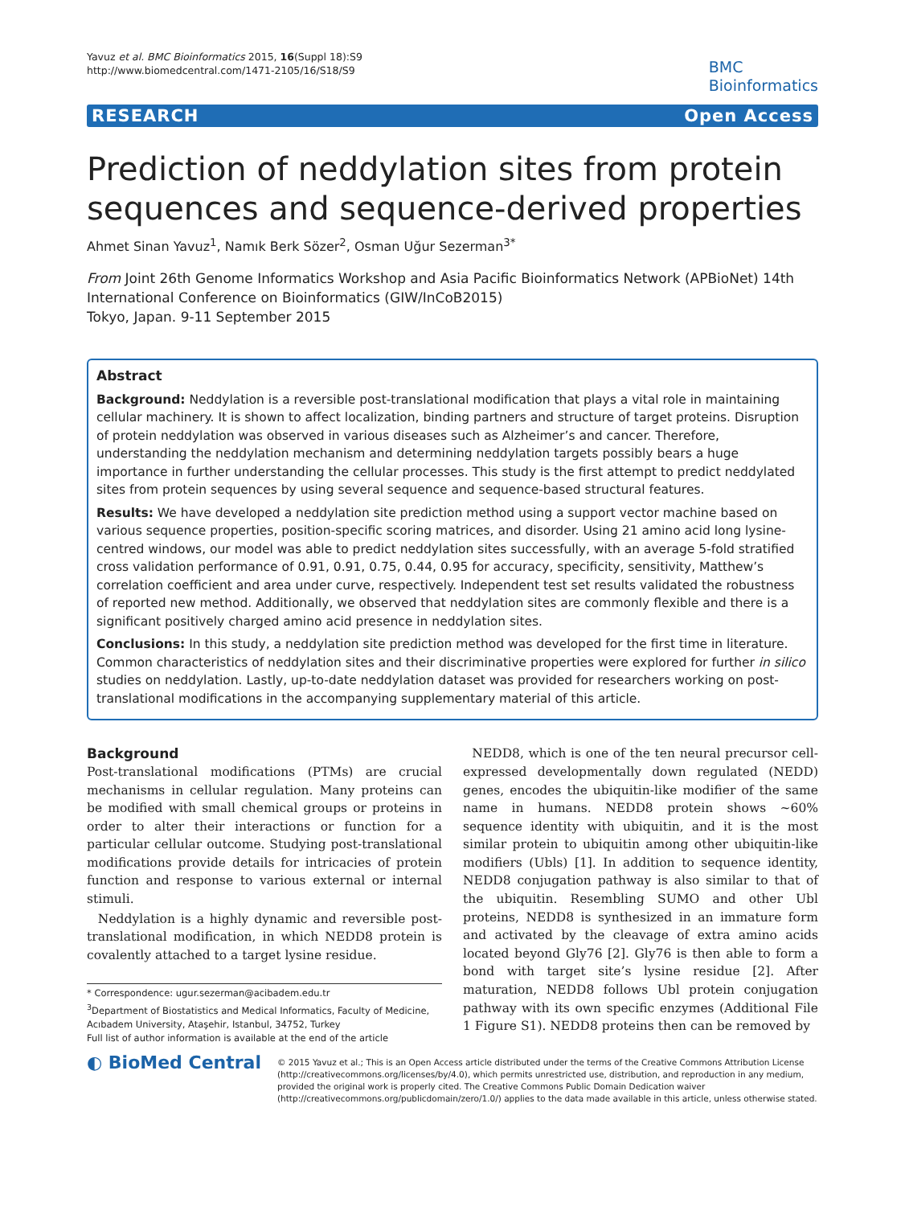Yavuz et al. BMC Bioinformatics 2015, 16(Suppl 18):S9
http://www.biomedcentral.com/1471-2105/16/S18/S9
BMC
Bioinformatics
RESEARCH Open Access
Prediction of neddylation sites from protein sequences and sequence-derived properties
Ahmet Sinan Yavuz<sup>1</sup>, Namık Berk Sözer<sup>2</sup>, Osman Uğur Sezerman<sup>3*</sup>
From Joint 26th Genome Informatics Workshop and Asia Pacific Bioinformatics Network (APBioNet) 14th International Conference on Bioinformatics (GIW/InCoB2015)
Tokyo, Japan. 9-11 September 2015
Abstract
Background: Neddylation is a reversible post-translational modification that plays a vital role in maintaining cellular machinery. It is shown to affect localization, binding partners and structure of target proteins. Disruption of protein neddylation was observed in various diseases such as Alzheimer’s and cancer. Therefore, understanding the neddylation mechanism and determining neddylation targets possibly bears a huge importance in further understanding the cellular processes. This study is the first attempt to predict neddylated sites from protein sequences by using several sequence and sequence-based structural features.
Results: We have developed a neddylation site prediction method using a support vector machine based on various sequence properties, position-specific scoring matrices, and disorder. Using 21 amino acid long lysine-centred windows, our model was able to predict neddylation sites successfully, with an average 5-fold stratified cross validation performance of 0.91, 0.91, 0.75, 0.44, 0.95 for accuracy, specificity, sensitivity, Matthew’s correlation coefficient and area under curve, respectively. Independent test set results validated the robustness of reported new method. Additionally, we observed that neddylation sites are commonly flexible and there is a significant positively charged amino acid presence in neddylation sites.
Conclusions: In this study, a neddylation site prediction method was developed for the first time in literature. Common characteristics of neddylation sites and their discriminative properties were explored for further in silico studies on neddylation. Lastly, up-to-date neddylation dataset was provided for researchers working on post-translational modifications in the accompanying supplementary material of this article.
Background
Post-translational modifications (PTMs) are crucial mechanisms in cellular regulation. Many proteins can be modified with small chemical groups or proteins in order to alter their interactions or function for a particular cellular outcome. Studying post-translational modifications provide details for intricacies of protein function and response to various external or internal stimuli.
Neddylation is a highly dynamic and reversible post-translational modification, in which NEDD8 protein is covalently attached to a target lysine residue.
* Correspondence: ugur.sezerman@acibadem.edu.tr
<sup>3</sup> Department of Biostatistics and Medical Informatics, Faculty of Medicine, Acıbadem University, Ataşehir, Istanbul, 34752, Turkey
Full list of author information is available at the end of the article
NEDD8, which is one of the ten neural precursor cell-expressed developmentally down regulated (NEDD) genes, encodes the ubiquitin-like modifier of the same name in humans. NEDD8 protein shows ~60% sequence identity with ubiquitin, and it is the most similar protein to ubiquitin among other ubiquitin-like modifiers (Ubls) [1]. In addition to sequence identity, NEDD8 conjugation pathway is also similar to that of the ubiquitin. Resembling SUMO and other Ubl proteins, NEDD8 is synthesized in an immature form and activated by the cleavage of extra amino acids located beyond Gly76 [2]. Gly76 is then able to form a bond with target site’s lysine residue [2]. After maturation, NEDD8 follows Ubl protein conjugation pathway with its own specific enzymes (Additional File 1 Figure S1). NEDD8 proteins then can be removed by
◐ BioMed Central
© 2015 Yavuz et al.; This is an Open Access article distributed under the terms of the Creative Commons Attribution License (http://creativecommons.org/licenses/by/4.0), which permits unrestricted use, distribution, and reproduction in any medium, provided the original work is properly cited. The Creative Commons Public Domain Dedication waiver (http://creativecommons.org/publicdomain/zero/1.0/) applies to the data made available in this article, unless otherwise stated.